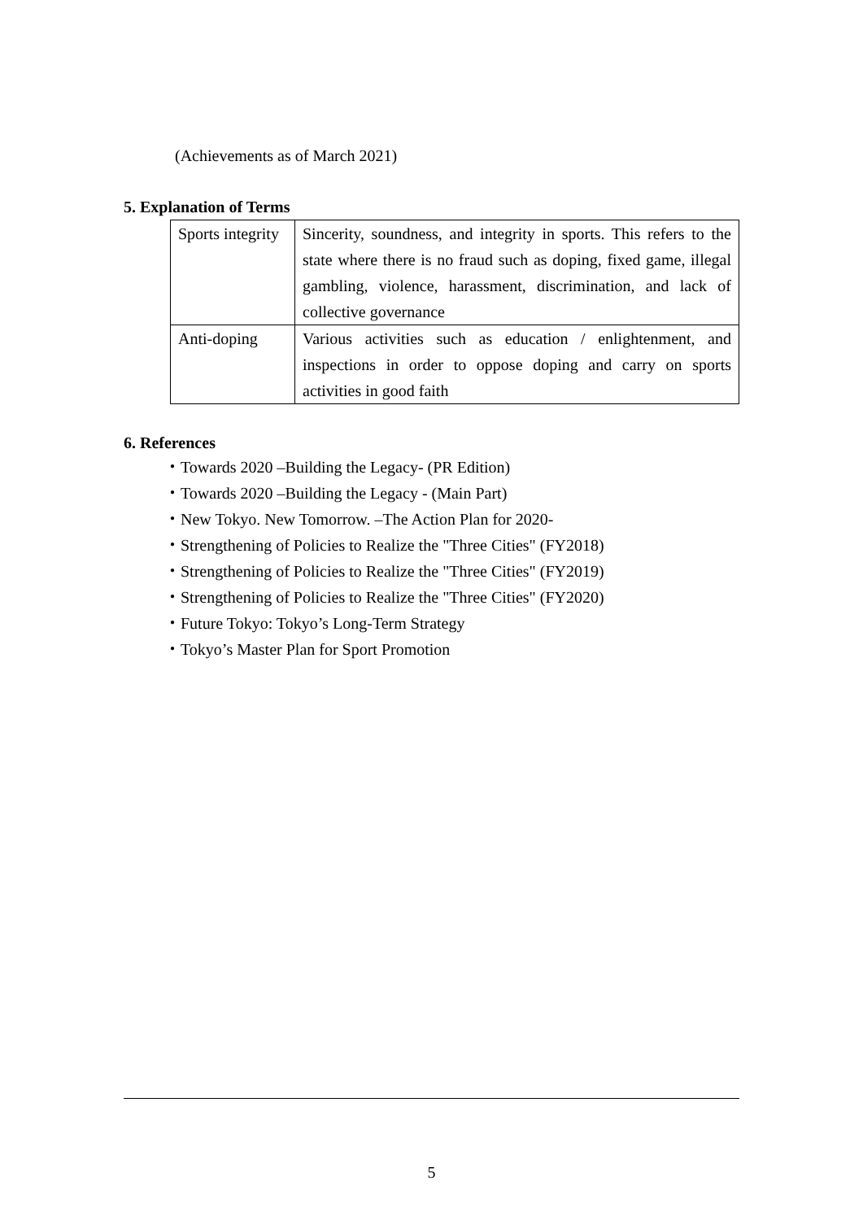(Achievements as of March 2021)
5. Explanation of Terms
| Sports integrity | Sincerity, soundness, and integrity in sports. This refers to the state where there is no fraud such as doping, fixed game, illegal gambling, violence, harassment, discrimination, and lack of collective governance |
| Anti-doping | Various activities such as education / enlightenment, and inspections in order to oppose doping and carry on sports activities in good faith |
6. References
・Towards 2020 –Building the Legacy- (PR Edition)
・Towards 2020 –Building the Legacy - (Main Part)
・New Tokyo. New Tomorrow. –The Action Plan for 2020-
・Strengthening of Policies to Realize the "Three Cities" (FY2018)
・Strengthening of Policies to Realize the "Three Cities" (FY2019)
・Strengthening of Policies to Realize the "Three Cities" (FY2020)
・Future Tokyo: Tokyo’s Long-Term Strategy
・Tokyo’s Master Plan for Sport Promotion
5